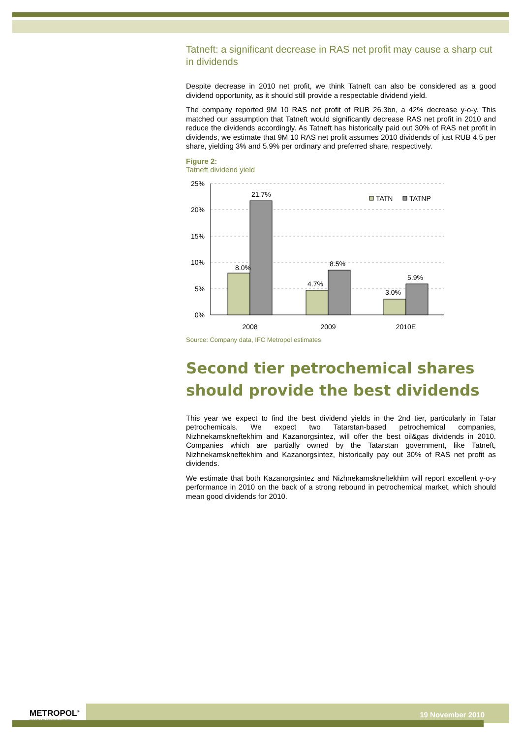Tatneft: a significant decrease in RAS net profit may cause a sharp cut in dividends
Despite decrease in 2010 net profit, we think Tatneft can also be considered as a good dividend opportunity, as it should still provide a respectable dividend yield.
The company reported 9M 10 RAS net profit of RUB 26.3bn, a 42% decrease y-o-y. This matched our assumption that Tatneft would significantly decrease RAS net profit in 2010 and reduce the dividends accordingly. As Tatneft has historically paid out 30% of RAS net profit in dividends, we estimate that 9M 10 RAS net profit assumes 2010 dividends of just RUB 4.5 per share, yielding 3% and 5.9% per ordinary and preferred share, respectively.
Figure 2:
Tatneft dividend yield
25%
20%
15%
10%
5%
0%
8.0%
21.7%
4.7%
8.5%
3.0%
5.9%
TATN
TATNP
2008
2009
2010E
Source: Company data, IFC Metropol estimates
Second tier petrochemical shares should provide the best dividends
This year we expect to find the best dividend yields in the 2nd tier, particularly in Tatar petrochemicals. We expect two Tatarstan-based petrochemical companies, Nizhnekamskneftekhim and Kazanorgsintez, will offer the best oil&gas dividends in 2010. Companies which are partially owned by the Tatarstan government, like Tatneft, Nizhnekamskneftekhim and Kazanorgsintez, historically pay out 30% of RAS net profit as dividends.
We estimate that both Kazanorgsintez and Nizhnekamskneftekhim will report excellent y-o-y performance in 2010 on the back of a strong rebound in petrochemical market, which should mean good dividends for 2010.
METROPOL<sup>®</sup>
INVESTMENT FINANCIAL COMPANY
19 November 2010